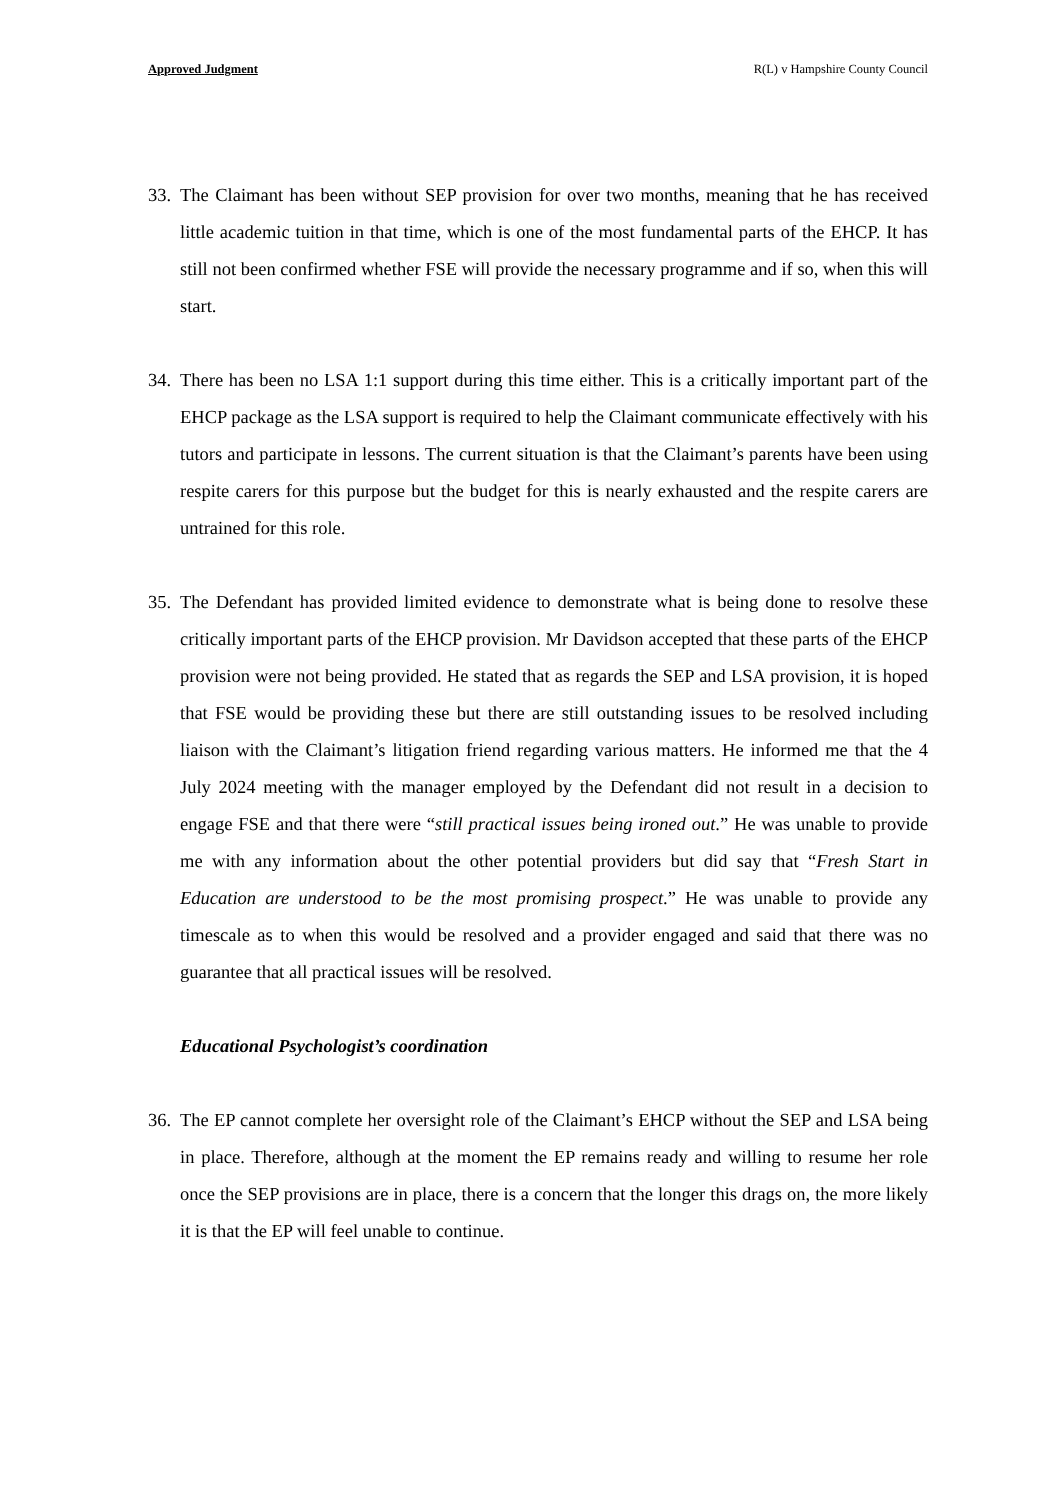Approved Judgment R(L) v Hampshire County Council
33. The Claimant has been without SEP provision for over two months, meaning that he has received little academic tuition in that time, which is one of the most fundamental parts of the EHCP. It has still not been confirmed whether FSE will provide the necessary programme and if so, when this will start.
34. There has been no LSA 1:1 support during this time either. This is a critically important part of the EHCP package as the LSA support is required to help the Claimant communicate effectively with his tutors and participate in lessons. The current situation is that the Claimant’s parents have been using respite carers for this purpose but the budget for this is nearly exhausted and the respite carers are untrained for this role.
35. The Defendant has provided limited evidence to demonstrate what is being done to resolve these critically important parts of the EHCP provision. Mr Davidson accepted that these parts of the EHCP provision were not being provided. He stated that as regards the SEP and LSA provision, it is hoped that FSE would be providing these but there are still outstanding issues to be resolved including liaison with the Claimant’s litigation friend regarding various matters. He informed me that the 4 July 2024 meeting with the manager employed by the Defendant did not result in a decision to engage FSE and that there were “still practical issues being ironed out.” He was unable to provide me with any information about the other potential providers but did say that “Fresh Start in Education are understood to be the most promising prospect.” He was unable to provide any timescale as to when this would be resolved and a provider engaged and said that there was no guarantee that all practical issues will be resolved.
Educational Psychologist’s coordination
36. The EP cannot complete her oversight role of the Claimant’s EHCP without the SEP and LSA being in place. Therefore, although at the moment the EP remains ready and willing to resume her role once the SEP provisions are in place, there is a concern that the longer this drags on, the more likely it is that the EP will feel unable to continue.